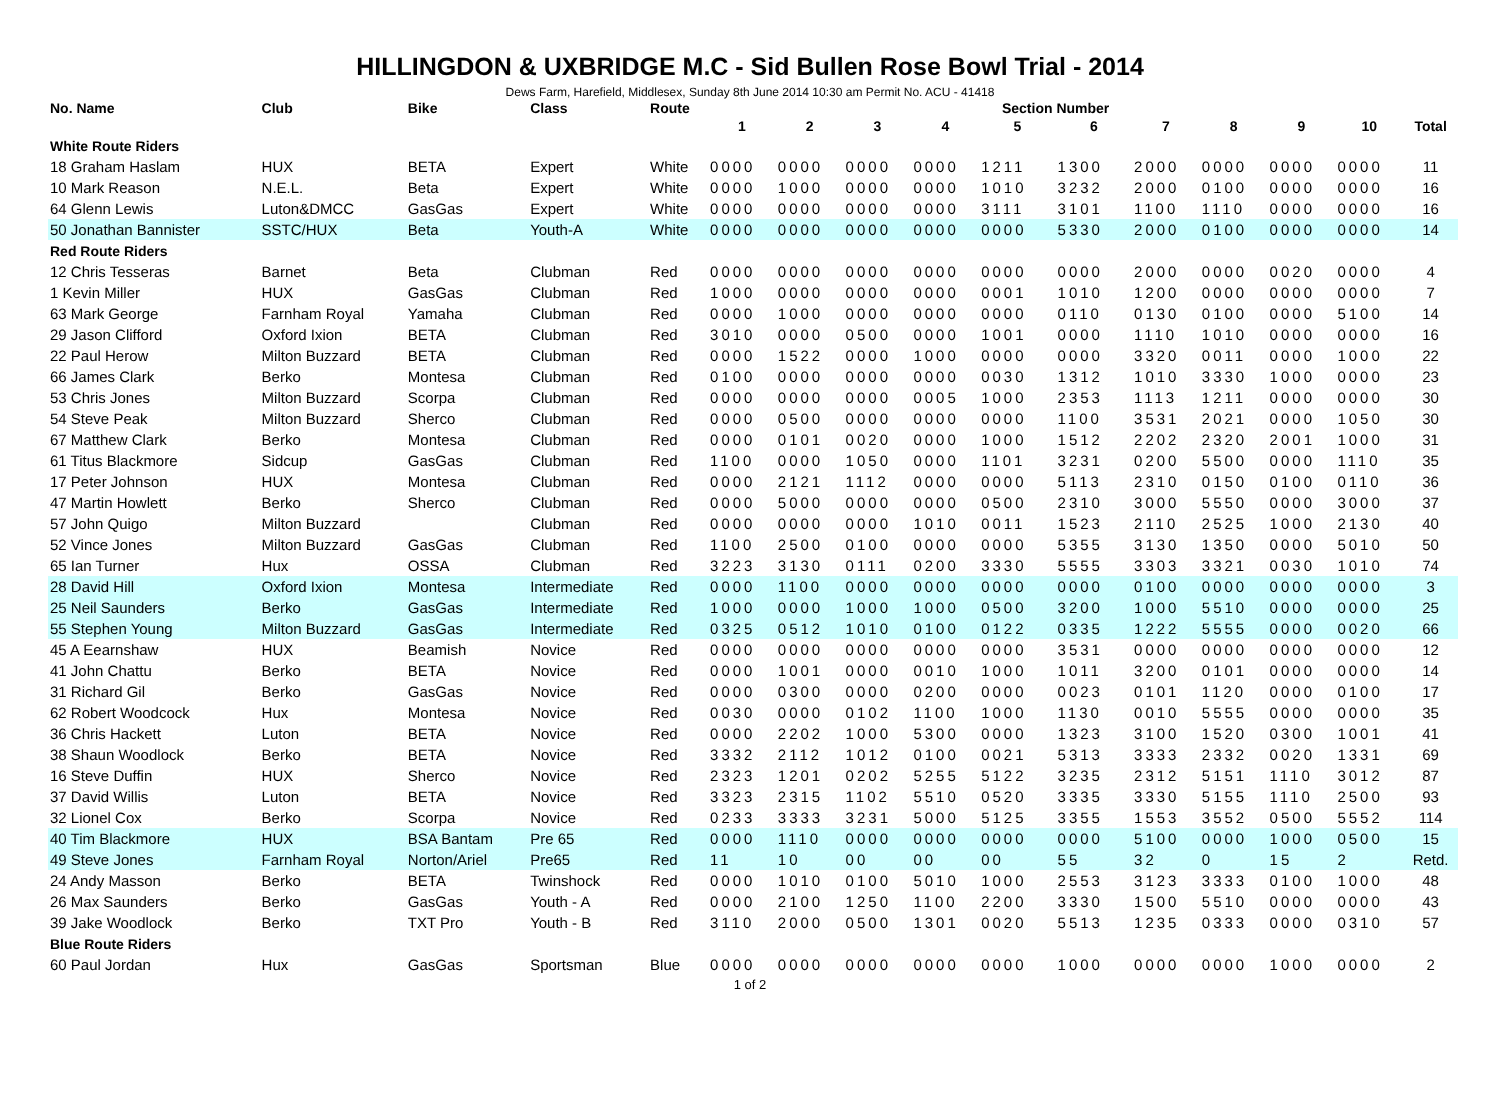HILLINGDON & UXBRIDGE M.C - Sid Bullen Rose Bowl Trial - 2014
Dews Farm, Harefield, Middlesex, Sunday 8th June 2014 10:30 am Permit No. ACU - 41418
| No. Name | Club | Bike | Class | Route | | | | | Section Number | | | | | | |
| --- | --- | --- | --- | --- | --- | --- | --- | --- | --- | --- | --- | --- | --- | --- | --- |
| | | | | | 1 | 2 | 3 | 4 | 5 | 6 | 7 | 8 | 9 | 10 | Total |
| White Route Riders | | | | | | | | | | | | | | | |
| 18 Graham Haslam | HUX | BETA | Expert | White | 0000 | 0000 | 0000 | 0000 | 1211 | 1300 | 2000 | 0000 | 0000 | 0000 | 11 |
| 10 Mark Reason | N.E.L. | Beta | Expert | White | 0000 | 1000 | 0000 | 0000 | 1010 | 3232 | 2000 | 0100 | 0000 | 0000 | 16 |
| 64 Glenn Lewis | Luton&DMCC | GasGas | Expert | White | 0000 | 0000 | 0000 | 0000 | 3111 | 3101 | 1100 | 1110 | 0000 | 0000 | 16 |
| 50 Jonathan Bannister | SSTC/HUX | Beta | Youth-A | White | 0000 | 0000 | 0000 | 0000 | 0000 | 5330 | 2000 | 0100 | 0000 | 0000 | 14 |
| Red Route Riders | | | | | | | | | | | | | | | |
| 12 Chris Tesseras | Barnet | Beta | Clubman | Red | 0000 | 0000 | 0000 | 0000 | 0000 | 0000 | 2000 | 0000 | 0020 | 0000 | 4 |
| 1 Kevin Miller | HUX | GasGas | Clubman | Red | 1000 | 0000 | 0000 | 0000 | 0001 | 1010 | 1200 | 0000 | 0000 | 0000 | 7 |
| 63 Mark George | Farnham Royal | Yamaha | Clubman | Red | 0000 | 1000 | 0000 | 0000 | 0000 | 0110 | 0130 | 0100 | 0000 | 5100 | 14 |
| 29 Jason Clifford | Oxford Ixion | BETA | Clubman | Red | 3010 | 0000 | 0500 | 0000 | 1001 | 0000 | 1110 | 1010 | 0000 | 0000 | 16 |
| 22 Paul Herow | Milton Buzzard | BETA | Clubman | Red | 0000 | 1522 | 0000 | 1000 | 0000 | 0000 | 3320 | 0011 | 0000 | 1000 | 22 |
| 66 James Clark | Berko | Montesa | Clubman | Red | 0100 | 0000 | 0000 | 0000 | 0030 | 1312 | 1010 | 3330 | 1000 | 0000 | 23 |
| 53 Chris Jones | Milton Buzzard | Scorpa | Clubman | Red | 0000 | 0000 | 0000 | 0005 | 1000 | 2353 | 1113 | 1211 | 0000 | 0000 | 30 |
| 54 Steve Peak | Milton Buzzard | Sherco | Clubman | Red | 0000 | 0500 | 0000 | 0000 | 0000 | 1100 | 3531 | 2021 | 0000 | 1050 | 30 |
| 67 Matthew Clark | Berko | Montesa | Clubman | Red | 0000 | 0101 | 0020 | 0000 | 1000 | 1512 | 2202 | 2320 | 2001 | 1000 | 31 |
| 61 Titus Blackmore | Sidcup | GasGas | Clubman | Red | 1100 | 0000 | 1050 | 0000 | 1101 | 3231 | 0200 | 5500 | 0000 | 1110 | 35 |
| 17 Peter Johnson | HUX | Montesa | Clubman | Red | 0000 | 2121 | 1112 | 0000 | 0000 | 5113 | 2310 | 0150 | 0100 | 0110 | 36 |
| 47 Martin Howlett | Berko | Sherco | Clubman | Red | 0000 | 5000 | 0000 | 0000 | 0500 | 2310 | 3000 | 5550 | 0000 | 3000 | 37 |
| 57 John Quigo | Milton Buzzard | | Clubman | Red | 0000 | 0000 | 0000 | 1010 | 0011 | 1523 | 2110 | 2525 | 1000 | 2130 | 40 |
| 52 Vince Jones | Milton Buzzard | GasGas | Clubman | Red | 1100 | 2500 | 0100 | 0000 | 0000 | 5355 | 3130 | 1350 | 0000 | 5010 | 50 |
| 65 Ian Turner | Hux | OSSA | Clubman | Red | 3223 | 3130 | 0111 | 0200 | 3330 | 5555 | 3303 | 3321 | 0030 | 1010 | 74 |
| 28 David Hill | Oxford Ixion | Montesa | Intermediate | Red | 0000 | 1100 | 0000 | 0000 | 0000 | 0000 | 0100 | 0000 | 0000 | 0000 | 3 |
| 25 Neil Saunders | Berko | GasGas | Intermediate | Red | 1000 | 0000 | 1000 | 1000 | 0500 | 3200 | 1000 | 5510 | 0000 | 0000 | 25 |
| 55 Stephen Young | Milton Buzzard | GasGas | Intermediate | Red | 0325 | 0512 | 1010 | 0100 | 0122 | 0335 | 1222 | 5555 | 0000 | 0020 | 66 |
| 45 A Eearnshaw | HUX | Beamish | Novice | Red | 0000 | 0000 | 0000 | 0000 | 0000 | 3531 | 0000 | 0000 | 0000 | 0000 | 12 |
| 41 John Chattu | Berko | BETA | Novice | Red | 0000 | 1001 | 0000 | 0010 | 1000 | 1011 | 3200 | 0101 | 0000 | 0000 | 14 |
| 31 Richard Gil | Berko | GasGas | Novice | Red | 0000 | 0300 | 0000 | 0200 | 0000 | 0023 | 0101 | 1120 | 0000 | 0100 | 17 |
| 62 Robert Woodcock | Hux | Montesa | Novice | Red | 0030 | 0000 | 0102 | 1100 | 1000 | 1130 | 0010 | 5555 | 0000 | 0000 | 35 |
| 36 Chris Hackett | Luton | BETA | Novice | Red | 0000 | 2202 | 1000 | 5300 | 0000 | 1323 | 3100 | 1520 | 0300 | 1001 | 41 |
| 38 Shaun Woodlock | Berko | BETA | Novice | Red | 3332 | 2112 | 1012 | 0100 | 0021 | 5313 | 3333 | 2332 | 0020 | 1331 | 69 |
| 16 Steve Duffin | HUX | Sherco | Novice | Red | 2323 | 1201 | 0202 | 5255 | 5122 | 3235 | 2312 | 5151 | 1110 | 3012 | 87 |
| 37 David Willis | Luton | BETA | Novice | Red | 3323 | 2315 | 1102 | 5510 | 0520 | 3335 | 3330 | 5155 | 1110 | 2500 | 93 |
| 32 Lionel Cox | Berko | Scorpa | Novice | Red | 0233 | 3333 | 3231 | 5000 | 5125 | 3355 | 1553 | 3552 | 0500 | 5552 | 114 |
| 40 Tim Blackmore | HUX | BSA Bantam | Pre 65 | Red | 0000 | 1110 | 0000 | 0000 | 0000 | 0000 | 5100 | 0000 | 1000 | 0500 | 15 |
| 49 Steve Jones | Farnham Royal | Norton/Ariel | Pre65 | Red | 11 | 10 | 00 | 00 | 00 | 55 | 32 | 0 | 15 | 2 | Retd. |
| 24 Andy Masson | Berko | BETA | Twinshock | Red | 0000 | 1010 | 0100 | 5010 | 1000 | 2553 | 3123 | 3333 | 0100 | 1000 | 48 |
| 26 Max Saunders | Berko | GasGas | Youth - A | Red | 0000 | 2100 | 1250 | 1100 | 2200 | 3330 | 1500 | 5510 | 0000 | 0000 | 43 |
| 39 Jake Woodlock | Berko | TXT Pro | Youth - B | Red | 3110 | 2000 | 0500 | 1301 | 0020 | 5513 | 1235 | 0333 | 0000 | 0310 | 57 |
| Blue Route Riders | | | | | | | | | | | | | | | |
| 60 Paul Jordan | Hux | GasGas | Sportsman | Blue | 0000 | 0000 | 0000 | 0000 | 0000 | 1000 | 0000 | 0000 | 1000 | 0000 | 2 |
1 of 2